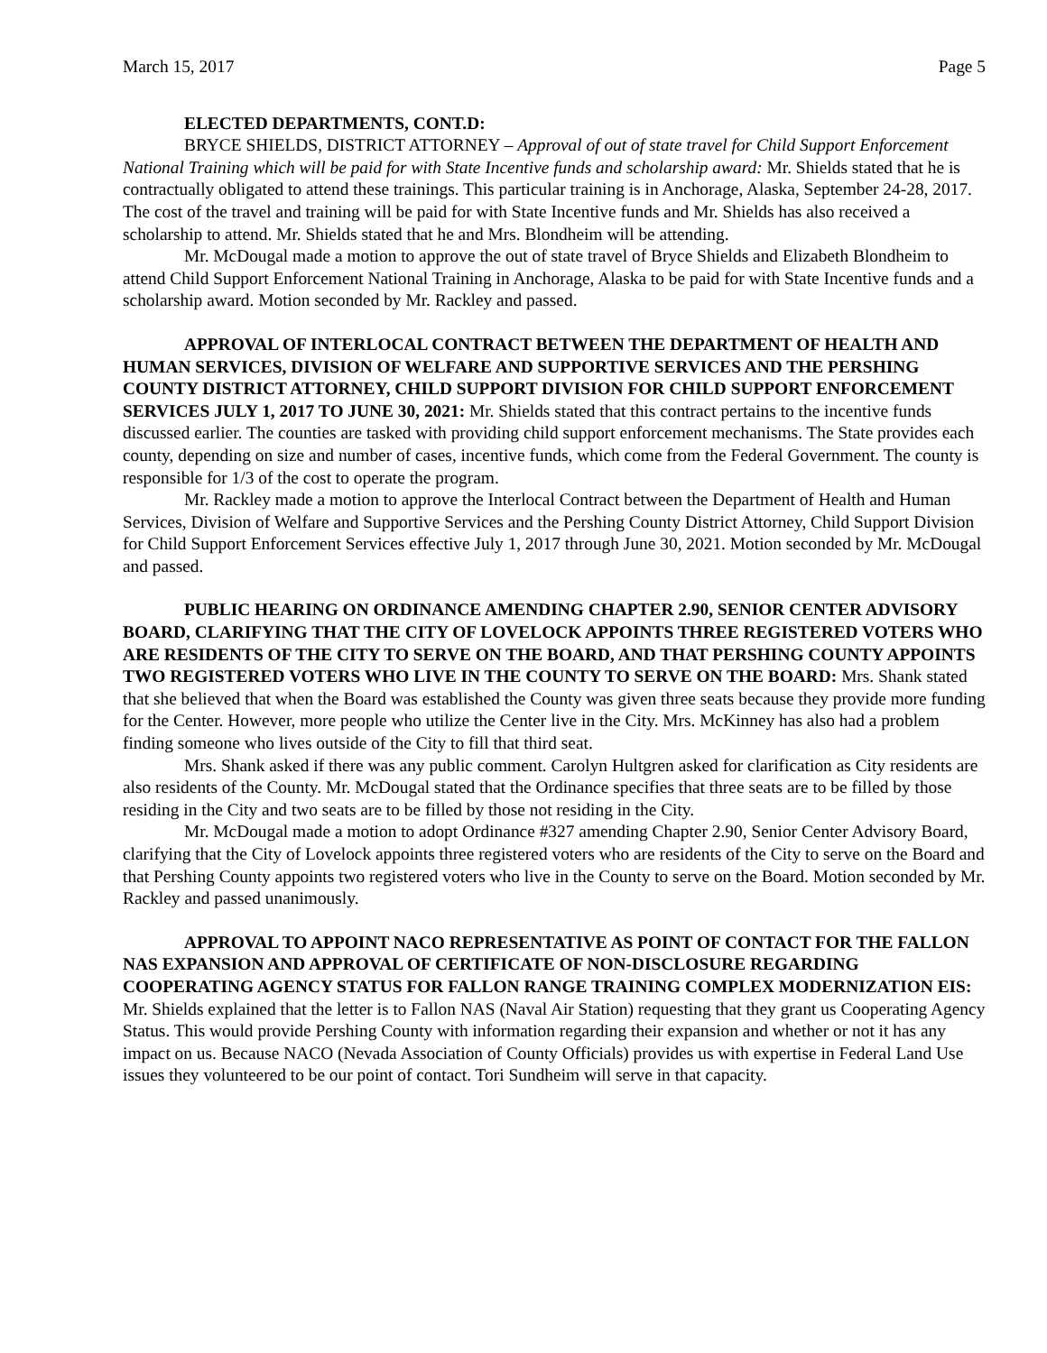March 15, 2017 Page 5
ELECTED DEPARTMENTS, CONT.D:
BRYCE SHIELDS, DISTRICT ATTORNEY – Approval of out of state travel for Child Support Enforcement National Training which will be paid for with State Incentive funds and scholarship award: Mr. Shields stated that he is contractually obligated to attend these trainings. This particular training is in Anchorage, Alaska, September 24-28, 2017. The cost of the travel and training will be paid for with State Incentive funds and Mr. Shields has also received a scholarship to attend. Mr. Shields stated that he and Mrs. Blondheim will be attending.
Mr. McDougal made a motion to approve the out of state travel of Bryce Shields and Elizabeth Blondheim to attend Child Support Enforcement National Training in Anchorage, Alaska to be paid for with State Incentive funds and a scholarship award. Motion seconded by Mr. Rackley and passed.
APPROVAL OF INTERLOCAL CONTRACT BETWEEN THE DEPARTMENT OF HEALTH AND HUMAN SERVICES, DIVISION OF WELFARE AND SUPPORTIVE SERVICES AND THE PERSHING COUNTY DISTRICT ATTORNEY, CHILD SUPPORT DIVISION FOR CHILD SUPPORT ENFORCEMENT SERVICES JULY 1, 2017 TO JUNE 30, 2021: Mr. Shields stated that this contract pertains to the incentive funds discussed earlier. The counties are tasked with providing child support enforcement mechanisms. The State provides each county, depending on size and number of cases, incentive funds, which come from the Federal Government. The county is responsible for 1/3 of the cost to operate the program.
Mr. Rackley made a motion to approve the Interlocal Contract between the Department of Health and Human Services, Division of Welfare and Supportive Services and the Pershing County District Attorney, Child Support Division for Child Support Enforcement Services effective July 1, 2017 through June 30, 2021. Motion seconded by Mr. McDougal and passed.
PUBLIC HEARING ON ORDINANCE AMENDING CHAPTER 2.90, SENIOR CENTER ADVISORY BOARD, CLARIFYING THAT THE CITY OF LOVELOCK APPOINTS THREE REGISTERED VOTERS WHO ARE RESIDENTS OF THE CITY TO SERVE ON THE BOARD, AND THAT PERSHING COUNTY APPOINTS TWO REGISTERED VOTERS WHO LIVE IN THE COUNTY TO SERVE ON THE BOARD: Mrs. Shank stated that she believed that when the Board was established the County was given three seats because they provide more funding for the Center. However, more people who utilize the Center live in the City. Mrs. McKinney has also had a problem finding someone who lives outside of the City to fill that third seat.
Mrs. Shank asked if there was any public comment. Carolyn Hultgren asked for clarification as City residents are also residents of the County. Mr. McDougal stated that the Ordinance specifies that three seats are to be filled by those residing in the City and two seats are to be filled by those not residing in the City.
Mr. McDougal made a motion to adopt Ordinance #327 amending Chapter 2.90, Senior Center Advisory Board, clarifying that the City of Lovelock appoints three registered voters who are residents of the City to serve on the Board and that Pershing County appoints two registered voters who live in the County to serve on the Board. Motion seconded by Mr. Rackley and passed unanimously.
APPROVAL TO APPOINT NACO REPRESENTATIVE AS POINT OF CONTACT FOR THE FALLON NAS EXPANSION AND APPROVAL OF CERTIFICATE OF NON-DISCLOSURE REGARDING COOPERATING AGENCY STATUS FOR FALLON RANGE TRAINING COMPLEX MODERNIZATION EIS: Mr. Shields explained that the letter is to Fallon NAS (Naval Air Station) requesting that they grant us Cooperating Agency Status. This would provide Pershing County with information regarding their expansion and whether or not it has any impact on us. Because NACO (Nevada Association of County Officials) provides us with expertise in Federal Land Use issues they volunteered to be our point of contact. Tori Sundheim will serve in that capacity.